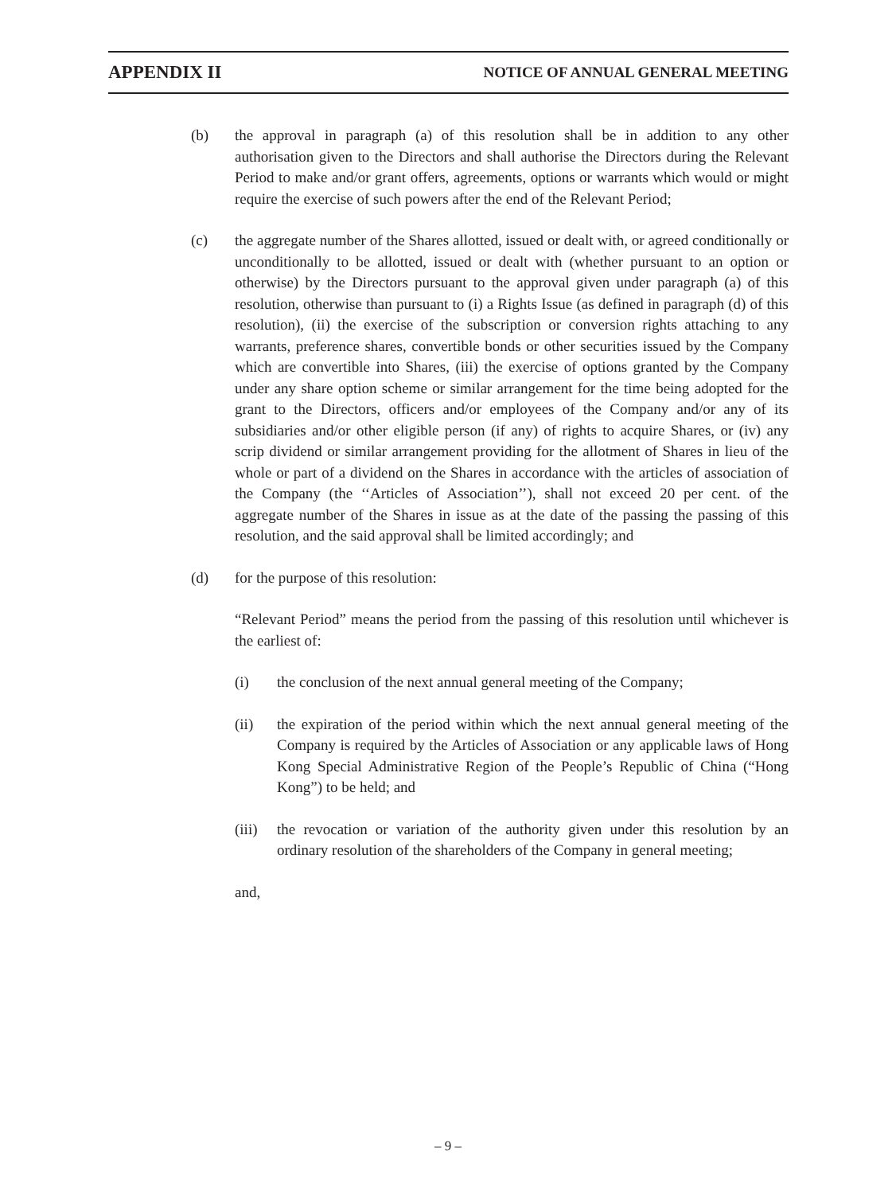APPENDIX II NOTICE OF ANNUAL GENERAL MEETING
(b) the approval in paragraph (a) of this resolution shall be in addition to any other authorisation given to the Directors and shall authorise the Directors during the Relevant Period to make and/or grant offers, agreements, options or warrants which would or might require the exercise of such powers after the end of the Relevant Period;
(c) the aggregate number of the Shares allotted, issued or dealt with, or agreed conditionally or unconditionally to be allotted, issued or dealt with (whether pursuant to an option or otherwise) by the Directors pursuant to the approval given under paragraph (a) of this resolution, otherwise than pursuant to (i) a Rights Issue (as defined in paragraph (d) of this resolution), (ii) the exercise of the subscription or conversion rights attaching to any warrants, preference shares, convertible bonds or other securities issued by the Company which are convertible into Shares, (iii) the exercise of options granted by the Company under any share option scheme or similar arrangement for the time being adopted for the grant to the Directors, officers and/or employees of the Company and/or any of its subsidiaries and/or other eligible person (if any) of rights to acquire Shares, or (iv) any scrip dividend or similar arrangement providing for the allotment of Shares in lieu of the whole or part of a dividend on the Shares in accordance with the articles of association of the Company (the ‘‘Articles of Association’’), shall not exceed 20 per cent. of the aggregate number of the Shares in issue as at the date of the passing the passing of this resolution, and the said approval shall be limited accordingly; and
(d) for the purpose of this resolution:
“Relevant Period” means the period from the passing of this resolution until whichever is the earliest of:
(i) the conclusion of the next annual general meeting of the Company;
(ii) the expiration of the period within which the next annual general meeting of the Company is required by the Articles of Association or any applicable laws of Hong Kong Special Administrative Region of the People’s Republic of China (“Hong Kong”) to be held; and
(iii)
the revocation or variation of the authority given under this resolution by an ordinary resolution of the shareholders of the Company in general meeting;
and,
– 9 –